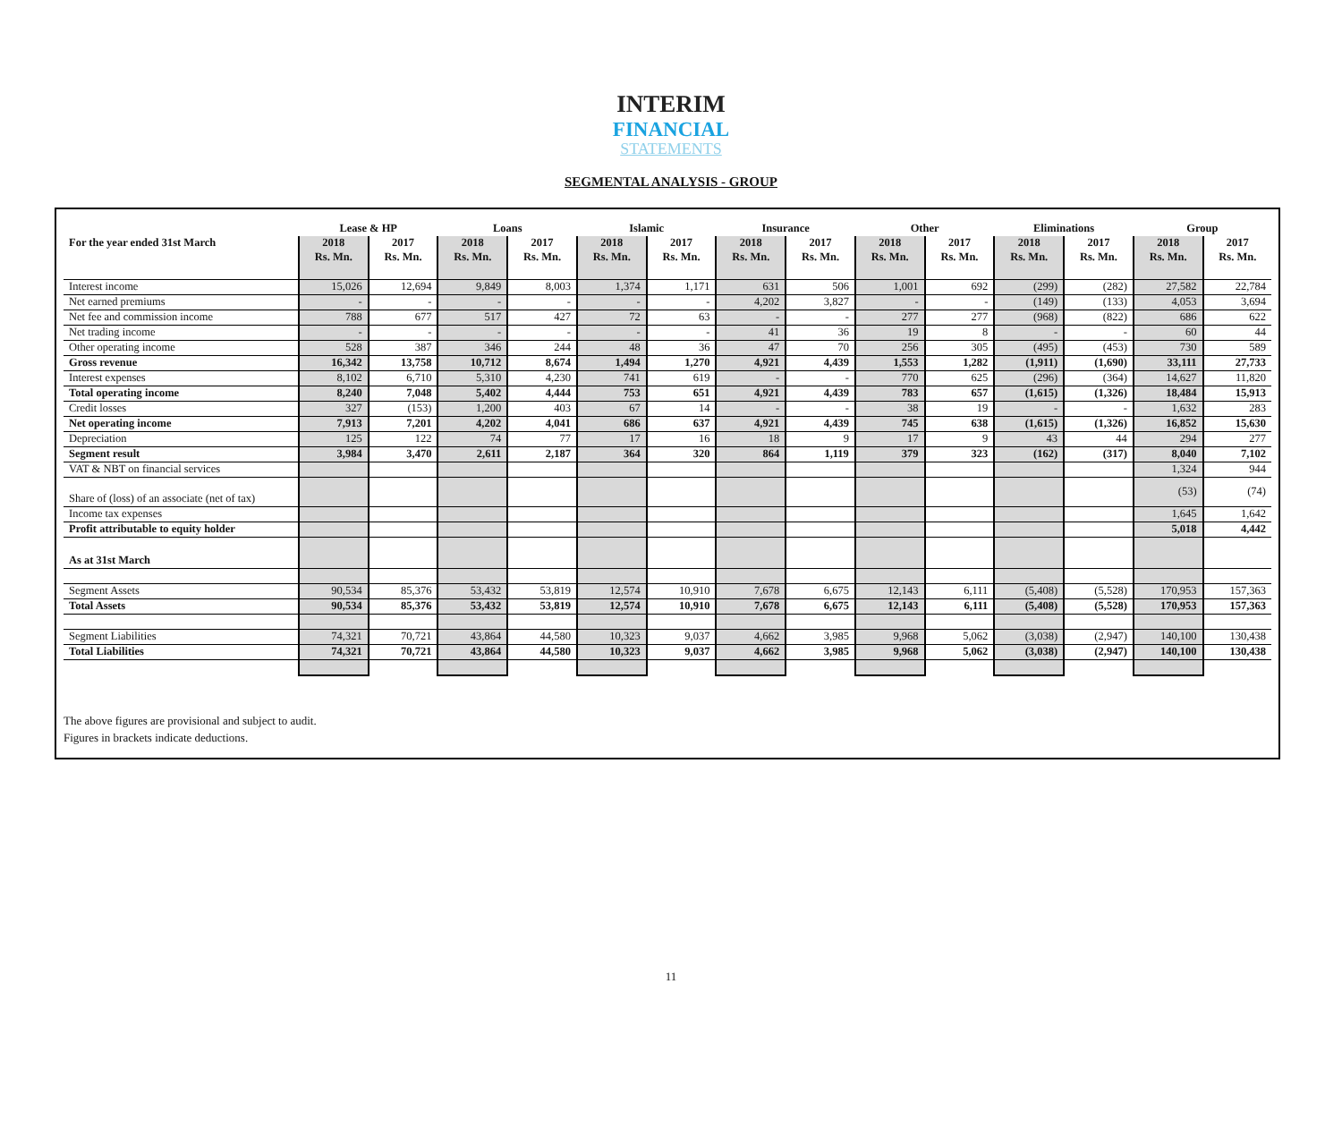INTERIM
FINANCIAL
STATEMENTS
SEGMENTAL ANALYSIS - GROUP
| | Lease & HP | | Loans | | Islamic | | Insurance | | Other | | Eliminations | | Group | |
| --- | --- | --- | --- | --- | --- | --- | --- | --- | --- | --- | --- | --- | --- | --- |
| For the year ended 31st March | 2018 | 2017 | 2018 | 2017 | 2018 | 2017 | 2018 | 2017 | 2018 | 2017 | 2018 | 2017 | 2018 | 2017 |
| | Rs. Mn. | Rs. Mn. | Rs. Mn. | Rs. Mn. | Rs. Mn. | Rs. Mn. | Rs. Mn. | Rs. Mn. | Rs. Mn. | Rs. Mn. | Rs. Mn. | Rs. Mn. | Rs. Mn. | Rs. Mn. |
| Interest income | 15,026 | 12,694 | 9,849 | 8,003 | 1,374 | 1,171 | 631 | 506 | 1,001 | 692 | (299) | (282) | 27,582 | 22,784 |
| Net earned premiums | - | - | - | - | - | - | 4,202 | 3,827 | - | - | (149) | (133) | 4,053 | 3,694 |
| Net fee and commission income | 788 | 677 | 517 | 427 | 72 | 63 | - | - | 277 | 277 | (968) | (822) | 686 | 622 |
| Net trading income | - | - | - | - | - | - | 41 | 36 | 19 | 8 | - | - | 60 | 44 |
| Other operating income | 528 | 387 | 346 | 244 | 48 | 36 | 47 | 70 | 256 | 305 | (495) | (453) | 730 | 589 |
| Gross revenue | 16,342 | 13,758 | 10,712 | 8,674 | 1,494 | 1,270 | 4,921 | 4,439 | 1,553 | 1,282 | (1,911) | (1,690) | 33,111 | 27,733 |
| Interest expenses | 8,102 | 6,710 | 5,310 | 4,230 | 741 | 619 | - | - | 770 | 625 | (296) | (364) | 14,627 | 11,820 |
| Total operating income | 8,240 | 7,048 | 5,402 | 4,444 | 753 | 651 | 4,921 | 4,439 | 783 | 657 | (1,615) | (1,326) | 18,484 | 15,913 |
| Credit losses | 327 | (153) | 1,200 | 403 | 67 | 14 | - | - | 38 | 19 | - | - | 1,632 | 283 |
| Net operating income | 7,913 | 7,201 | 4,202 | 4,041 | 686 | 637 | 4,921 | 4,439 | 745 | 638 | (1,615) | (1,326) | 16,852 | 15,630 |
| Depreciation | 125 | 122 | 74 | 77 | 17 | 16 | 18 | 9 | 17 | 9 | 43 | 44 | 294 | 277 |
| Segment result | 3,984 | 3,470 | 2,611 | 2,187 | 364 | 320 | 864 | 1,119 | 379 | 323 | (162) | (317) | 8,040 | 7,102 |
| VAT & NBT on financial services | | | | | | | | | | | | | 1,324 | 944 |
| Share of (loss) of an associate (net of tax) | | | | | | | | | | | | | (53) | (74) |
| Income tax expenses | | | | | | | | | | | | | 1,645 | 1,642 |
| Profit attributable to equity holder | | | | | | | | | | | | | 5,018 | 4,442 |
| As at 31st March | | | | | | | | | | | | | | |
| Segment Assets | 90,534 | 85,376 | 53,432 | 53,819 | 12,574 | 10,910 | 7,678 | 6,675 | 12,143 | 6,111 | (5,408) | (5,528) | 170,953 | 157,363 |
| Total Assets | 90,534 | 85,376 | 53,432 | 53,819 | 12,574 | 10,910 | 7,678 | 6,675 | 12,143 | 6,111 | (5,408) | (5,528) | 170,953 | 157,363 |
| Segment Liabilities | 74,321 | 70,721 | 43,864 | 44,580 | 10,323 | 9,037 | 4,662 | 3,985 | 9,968 | 5,062 | (3,038) | (2,947) | 140,100 | 130,438 |
| Total Liabilities | 74,321 | 70,721 | 43,864 | 44,580 | 10,323 | 9,037 | 4,662 | 3,985 | 9,968 | 5,062 | (3,038) | (2,947) | 140,100 | 130,438 |
The above figures are provisional and subject to audit.
Figures in brackets indicate deductions.
11